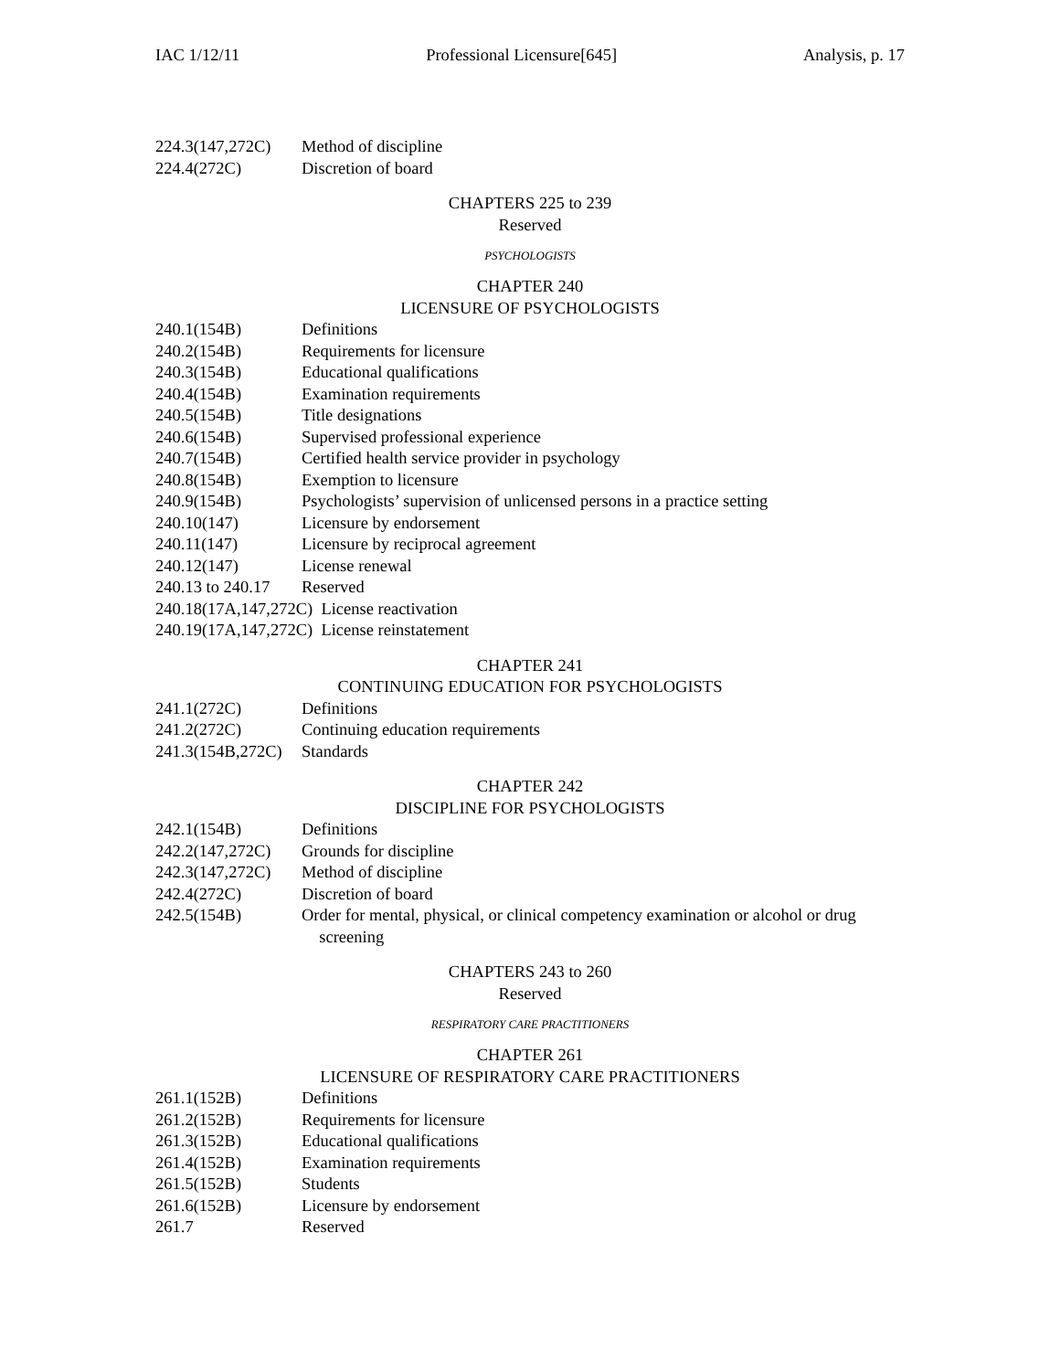IAC 1/12/11 Professional Licensure[645] Analysis, p. 17
224.3(147,272C) Method of discipline
224.4(272C) Discretion of board
CHAPTERS 225 to 239
Reserved
PSYCHOLOGISTS
CHAPTER 240
LICENSURE OF PSYCHOLOGISTS
240.1(154B) Definitions
240.2(154B) Requirements for licensure
240.3(154B) Educational qualifications
240.4(154B) Examination requirements
240.5(154B) Title designations
240.6(154B) Supervised professional experience
240.7(154B) Certified health service provider in psychology
240.8(154B) Exemption to licensure
240.9(154B) Psychologists’ supervision of unlicensed persons in a practice setting
240.10(147) Licensure by endorsement
240.11(147) Licensure by reciprocal agreement
240.12(147) License renewal
240.13 to 240.17 Reserved
240.18(17A,147,272C) License reactivation
240.19(17A,147,272C) License reinstatement
CHAPTER 241
CONTINUING EDUCATION FOR PSYCHOLOGISTS
241.1(272C) Definitions
241.2(272C) Continuing education requirements
241.3(154B,272C) Standards
CHAPTER 242
DISCIPLINE FOR PSYCHOLOGISTS
242.1(154B) Definitions
242.2(147,272C) Grounds for discipline
242.3(147,272C) Method of discipline
242.4(272C) Discretion of board
242.5(154B) Order for mental, physical, or clinical competency examination or alcohol or drug
screening
CHAPTERS 243 to 260
Reserved
RESPIRATORY CARE PRACTITIONERS
CHAPTER 261
LICENSURE OF RESPIRATORY CARE PRACTITIONERS
261.1(152B) Definitions
261.2(152B) Requirements for licensure
261.3(152B) Educational qualifications
261.4(152B) Examination requirements
261.5(152B) Students
261.6(152B) Licensure by endorsement
261.7 Reserved